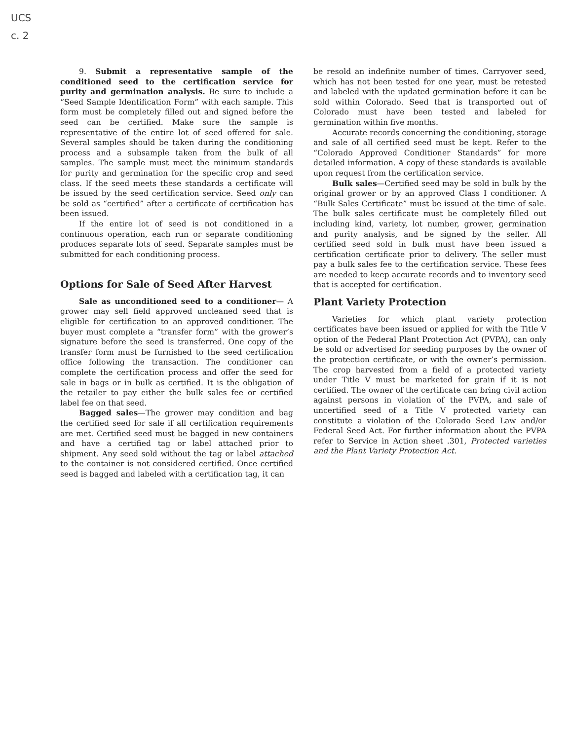UCS
c. 2
9. Submit a representative sample of the conditioned seed to the certification service for purity and germination analysis. Be sure to include a “Seed Sample Identification Form” with each sample. This form must be completely filled out and signed before the seed can be certified. Make sure the sample is representative of the entire lot of seed offered for sale. Several samples should be taken during the conditioning process and a subsample taken from the bulk of all samples. The sample must meet the minimum standards for purity and germination for the specific crop and seed class. If the seed meets these standards a certificate will be issued by the seed certification service. Seed only can be sold as “certified” after a certificate of certification has been issued.
If the entire lot of seed is not conditioned in a continuous operation, each run or separate conditioning produces separate lots of seed. Separate samples must be submitted for each conditioning process.
Options for Sale of Seed After Harvest
Sale as unconditioned seed to a conditioner— A grower may sell field approved uncleaned seed that is eligible for certification to an approved conditioner. The buyer must complete a “transfer form” with the grower’s signature before the seed is transferred. One copy of the transfer form must be furnished to the seed certification office following the transaction. The conditioner can complete the certification process and offer the seed for sale in bags or in bulk as certified. It is the obligation of the retailer to pay either the bulk sales fee or certified label fee on that seed.
Bagged sales—The grower may condition and bag the certified seed for sale if all certification requirements are met. Certified seed must be bagged in new containers and have a certified tag or label attached prior to shipment. Any seed sold without the tag or label attached to the container is not considered certified. Once certified seed is bagged and labeled with a certification tag, it can
be resold an indefinite number of times. Carryover seed, which has not been tested for one year, must be retested and labeled with the updated germination before it can be sold within Colorado. Seed that is transported out of Colorado must have been tested and labeled for germination within five months.
Accurate records concerning the conditioning, storage and sale of all certified seed must be kept. Refer to the “Colorado Approved Conditioner Standards” for more detailed information. A copy of these standards is available upon request from the certification service.
Bulk sales—Certified seed may be sold in bulk by the original grower or by an approved Class I conditioner. A “Bulk Sales Certificate” must be issued at the time of sale. The bulk sales certificate must be completely filled out including kind, variety, lot number, grower, germination and purity analysis, and be signed by the seller. All certified seed sold in bulk must have been issued a certification certificate prior to delivery. The seller must pay a bulk sales fee to the certification service. These fees are needed to keep accurate records and to inventory seed that is accepted for certification.
Plant Variety Protection
Varieties for which plant variety protection certificates have been issued or applied for with the Title V option of the Federal Plant Protection Act (PVPA), can only be sold or advertised for seeding purposes by the owner of the protection certificate, or with the owner’s permission. The crop harvested from a field of a protected variety under Title V must be marketed for grain if it is not certified. The owner of the certificate can bring civil action against persons in violation of the PVPA, and sale of uncertified seed of a Title V protected variety can constitute a violation of the Colorado Seed Law and/or Federal Seed Act. For further information about the PVPA refer to Service in Action sheet .301, Protected varieties and the Plant Variety Protection Act.